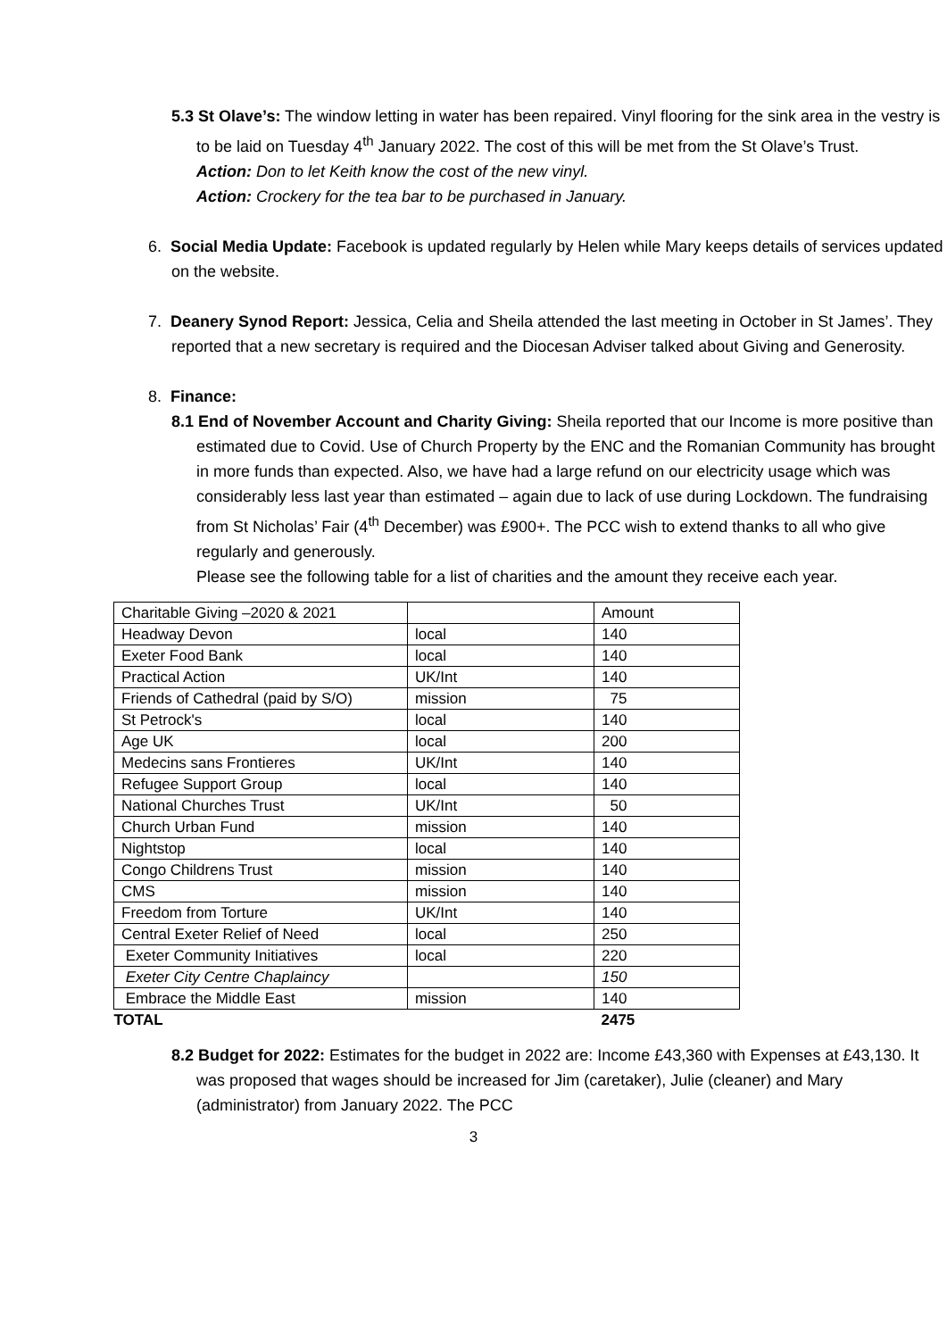5.3 St Olave’s: The window letting in water has been repaired. Vinyl flooring for the sink area in the vestry is to be laid on Tuesday 4<sup>th</sup> January 2022. The cost of this will be met from the St Olave’s Trust.
Action: Don to let Keith know the cost of the new vinyl.
Action: Crockery for the tea bar to be purchased in January.
6. Social Media Update: Facebook is updated regularly by Helen while Mary keeps details of services updated on the website.
7. Deanery Synod Report: Jessica, Celia and Sheila attended the last meeting in October in St James’. They reported that a new secretary is required and the Diocesan Adviser talked about Giving and Generosity.
8. Finance:
8.1 End of November Account and Charity Giving: Sheila reported that our Income is more positive than estimated due to Covid. Use of Church Property by the ENC and the Romanian Community has brought in more funds than expected. Also, we have had a large refund on our electricity usage which was considerably less last year than estimated – again due to lack of use during Lockdown. The fundraising from St Nicholas’ Fair (4<sup>th</sup> December) was £900+. The PCC wish to extend thanks to all who give regularly and generously.
Please see the following table for a list of charities and the amount they receive each year.
| Charitable Giving –2020 & 2021 | | Amount |
| Headway Devon | local | 140 |
| Exeter Food Bank | local | 140 |
| Practical Action | UK/Int | 140 |
| Friends of Cathedral (paid by S/O) | mission | 75 |
| St Petrock's | local | 140 |
| Age UK | local | 200 |
| Medecins sans Frontieres | UK/Int | 140 |
| Refugee Support Group | local | 140 |
| National Churches Trust | UK/Int | 50 |
| Church Urban Fund | mission | 140 |
| Nightstop | local | 140 |
| Congo Childrens Trust | mission | 140 |
| CMS | mission | 140 |
| Freedom from Torture | UK/Int | 140 |
| Central Exeter Relief of Need | local | 250 |
| Exeter Community Initiatives | local | 220 |
| Exeter City Centre Chaplaincy | | 150 |
| Embrace the Middle East | mission | 140 |
| TOTAL | | 2475 |
8.2 Budget for 2022: Estimates for the budget in 2022 are: Income £43,360 with Expenses at £43,130. It was proposed that wages should be increased for Jim (caretaker), Julie (cleaner) and Mary (administrator) from January 2022. The PCC
3